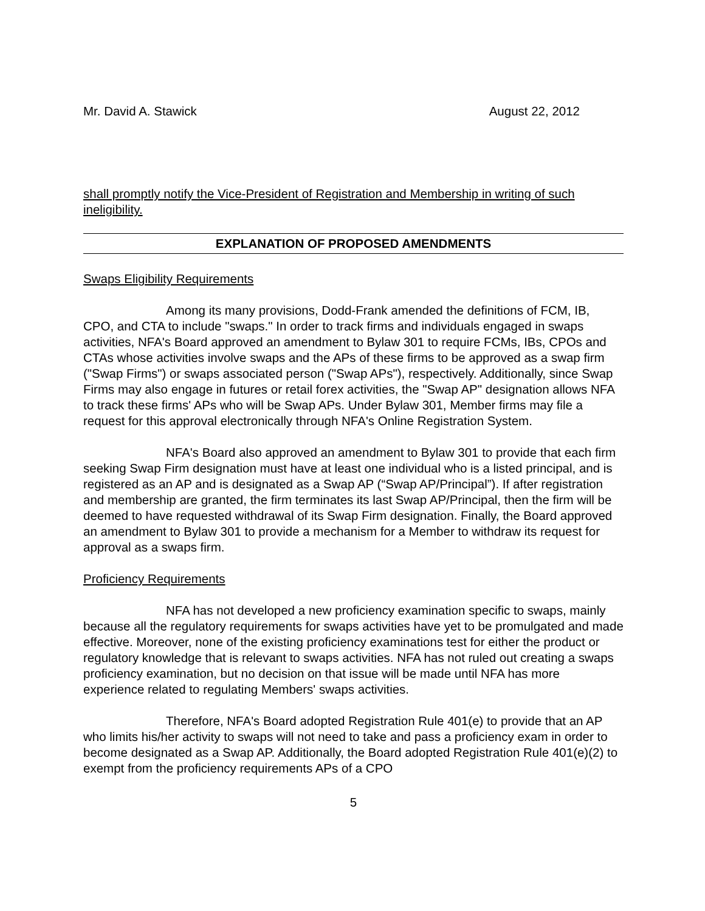Mr. David A. Stawick August 22, 2012
shall promptly notify the Vice-President of Registration and Membership in writing of such ineligibility.
EXPLANATION OF PROPOSED AMENDMENTS
Swaps Eligibility Requirements
Among its many provisions, Dodd-Frank amended the definitions of FCM, IB, CPO, and CTA to include "swaps." In order to track firms and individuals engaged in swaps activities, NFA's Board approved an amendment to Bylaw 301 to require FCMs, IBs, CPOs and CTAs whose activities involve swaps and the APs of these firms to be approved as a swap firm ("Swap Firms") or swaps associated person ("Swap APs"), respectively. Additionally, since Swap Firms may also engage in futures or retail forex activities, the "Swap AP" designation allows NFA to track these firms' APs who will be Swap APs. Under Bylaw 301, Member firms may file a request for this approval electronically through NFA's Online Registration System.
NFA's Board also approved an amendment to Bylaw 301 to provide that each firm seeking Swap Firm designation must have at least one individual who is a listed principal, and is registered as an AP and is designated as a Swap AP (“Swap AP/Principal”). If after registration and membership are granted, the firm terminates its last Swap AP/Principal, then the firm will be deemed to have requested withdrawal of its Swap Firm designation. Finally, the Board approved an amendment to Bylaw 301 to provide a mechanism for a Member to withdraw its request for approval as a swaps firm.
Proficiency Requirements
NFA has not developed a new proficiency examination specific to swaps, mainly because all the regulatory requirements for swaps activities have yet to be promulgated and made effective. Moreover, none of the existing proficiency examinations test for either the product or regulatory knowledge that is relevant to swaps activities. NFA has not ruled out creating a swaps proficiency examination, but no decision on that issue will be made until NFA has more experience related to regulating Members' swaps activities.
Therefore, NFA's Board adopted Registration Rule 401(e) to provide that an AP who limits his/her activity to swaps will not need to take and pass a proficiency exam in order to become designated as a Swap AP. Additionally, the Board adopted Registration Rule 401(e)(2) to exempt from the proficiency requirements APs of a CPO
5